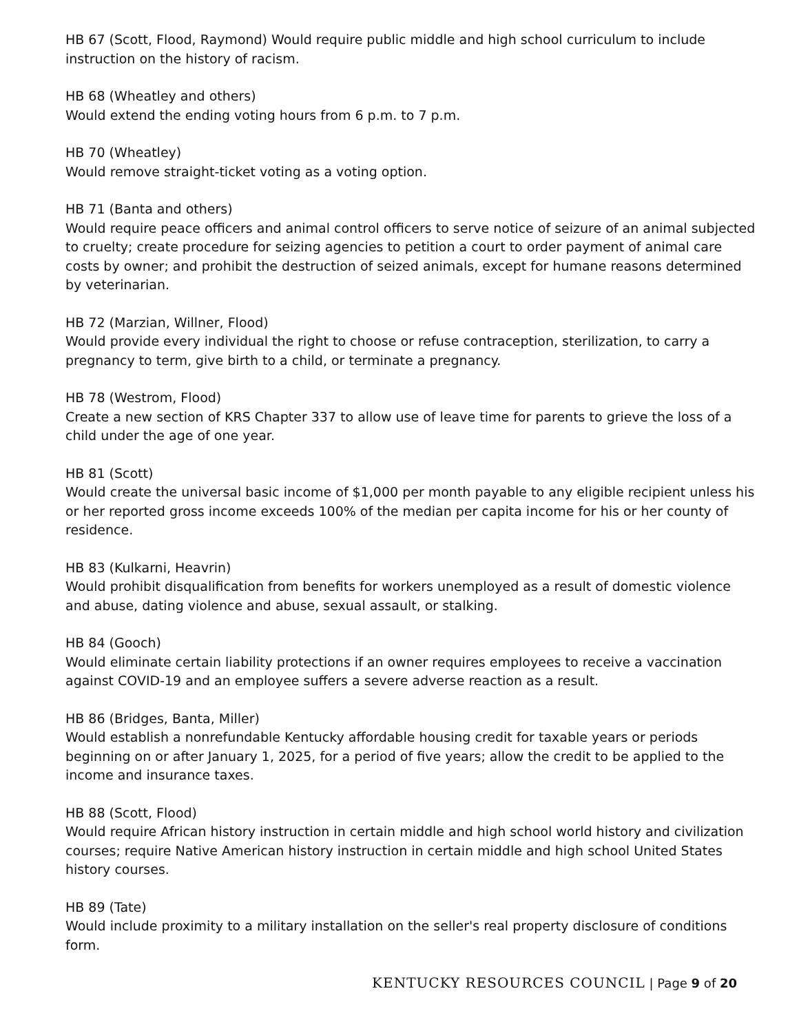HB 67 (Scott, Flood, Raymond) Would require public middle and high school curriculum to include instruction on the history of racism.
HB 68 (Wheatley and others)
Would extend the ending voting hours from 6 p.m. to 7 p.m.
HB 70 (Wheatley)
Would remove straight-ticket voting as a voting option.
HB 71 (Banta and others)
Would require peace officers and animal control officers to serve notice of seizure of an animal subjected to cruelty; create procedure for seizing agencies to petition a court to order payment of animal care costs by owner; and prohibit the destruction of seized animals, except for humane reasons determined by veterinarian.
HB 72 (Marzian, Willner, Flood)
Would provide every individual the right to choose or refuse contraception, sterilization, to carry a pregnancy to term, give birth to a child, or terminate a pregnancy.
HB 78 (Westrom, Flood)
Create a new section of KRS Chapter 337 to allow use of leave time for parents to grieve the loss of a child under the age of one year.
HB 81 (Scott)
Would create the universal basic income of $1,000 per month payable to any eligible recipient unless his or her reported gross income exceeds 100% of the median per capita income for his or her county of residence.
HB 83 (Kulkarni, Heavrin)
Would prohibit disqualification from benefits for workers unemployed as a result of domestic violence and abuse, dating violence and abuse, sexual assault, or stalking.
HB 84 (Gooch)
Would eliminate certain liability protections if an owner requires employees to receive a vaccination against COVID-19 and an employee suffers a severe adverse reaction as a result.
HB 86 (Bridges, Banta, Miller)
Would establish a nonrefundable Kentucky affordable housing credit for taxable years or periods beginning on or after January 1, 2025, for a period of five years; allow the credit to be applied to the income and insurance taxes.
HB 88 (Scott, Flood)
Would require African history instruction in certain middle and high school world history and civilization courses; require Native American history instruction in certain middle and high school United States history courses.
HB 89 (Tate)
Would include proximity to a military installation on the seller's real property disclosure of conditions form.
KENTUCKY RESOURCES COUNCIL | Page 9 of 20